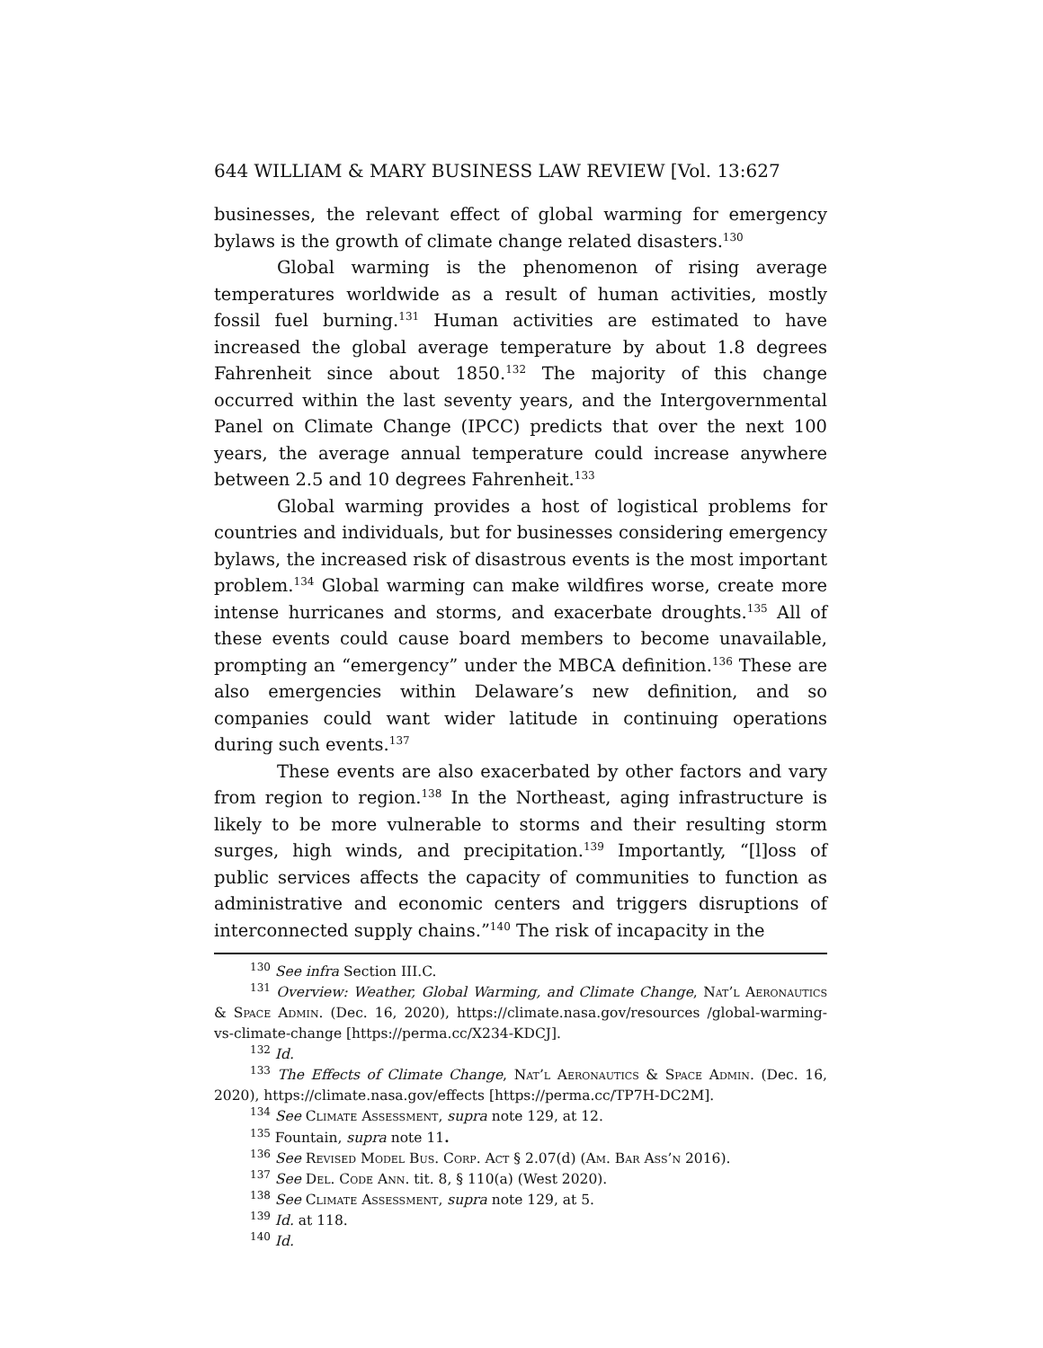644 WILLIAM & MARY BUSINESS LAW REVIEW [Vol. 13:627
businesses, the relevant effect of global warming for emergency bylaws is the growth of climate change related disasters.<sup>130</sup>
Global warming is the phenomenon of rising average temperatures worldwide as a result of human activities, mostly fossil fuel burning.<sup>131</sup> Human activities are estimated to have increased the global average temperature by about 1.8 degrees Fahrenheit since about 1850.<sup>132</sup> The majority of this change occurred within the last seventy years, and the Intergovernmental Panel on Climate Change (IPCC) predicts that over the next 100 years, the average annual temperature could increase anywhere between 2.5 and 10 degrees Fahrenheit.<sup>133</sup>
Global warming provides a host of logistical problems for countries and individuals, but for businesses considering emergency bylaws, the increased risk of disastrous events is the most important problem.<sup>134</sup> Global warming can make wildfires worse, create more intense hurricanes and storms, and exacerbate droughts.<sup>135</sup> All of these events could cause board members to become unavailable, prompting an “emergency” under the MBCA definition.<sup>136</sup> These are also emergencies within Delaware’s new definition, and so companies could want wider latitude in continuing operations during such events.<sup>137</sup>
These events are also exacerbated by other factors and vary from region to region.<sup>138</sup> In the Northeast, aging infrastructure is likely to be more vulnerable to storms and their resulting storm surges, high winds, and precipitation.<sup>139</sup> Importantly, “[l]oss of public services affects the capacity of communities to function as administrative and economic centers and triggers disruptions of interconnected supply chains.”<sup>140</sup> The risk of incapacity in the
<sup>130</sup> See infra Section III.C.
<sup>131</sup> Overview: Weather, Global Warming, and Climate Change, Nat’l Aeronautics & Space Admin. (Dec. 16, 2020), https://climate.nasa.gov/resources /global-warming-vs-climate-change [https://perma.cc/X234-KDCJ].
<sup>132</sup> Id.
<sup>133</sup> The Effects of Climate Change, Nat’l Aeronautics & Space Admin. (Dec. 16, 2020), https://climate.nasa.gov/effects [https://perma.cc/TP7H-DC2M].
<sup>134</sup> See Climate Assessment, supra note 129, at 12.
<sup>135</sup> Fountain, supra note 11.
<sup>136</sup> See Revised Model Bus. Corp. Act § 2.07(d) (Am. Bar Ass’n 2016).
<sup>137</sup> See Del. Code Ann. tit. 8, § 110(a) (West 2020).
<sup>138</sup> See Climate Assessment, supra note 129, at 5.
<sup>139</sup> Id. at 118.
<sup>140</sup> Id.